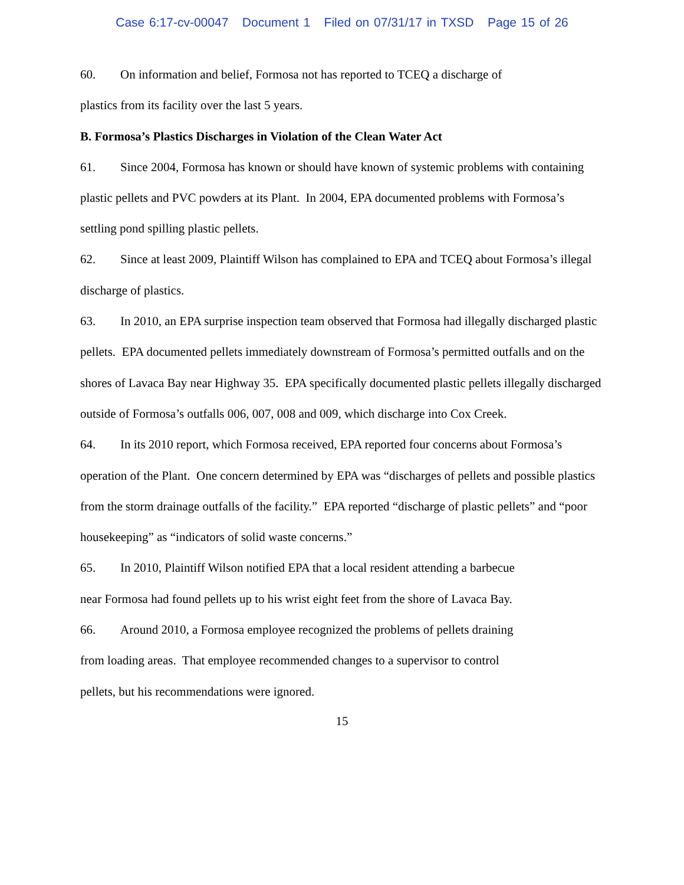Case 6:17-cv-00047 Document 1 Filed on 07/31/17 in TXSD Page 15 of 26
60. On information and belief, Formosa not has reported to TCEQ a discharge of
plastics from its facility over the last 5 years.
B. Formosa’s Plastics Discharges in Violation of the Clean Water Act
61. Since 2004, Formosa has known or should have known of systemic problems with containing plastic pellets and PVC powders at its Plant. In 2004, EPA documented problems with Formosa’s settling pond spilling plastic pellets.
62. Since at least 2009, Plaintiff Wilson has complained to EPA and TCEQ about Formosa’s illegal discharge of plastics.
63. In 2010, an EPA surprise inspection team observed that Formosa had illegally discharged plastic pellets. EPA documented pellets immediately downstream of Formosa’s permitted outfalls and on the shores of Lavaca Bay near Highway 35. EPA specifically documented plastic pellets illegally discharged outside of Formosa’s outfalls 006, 007, 008 and 009, which discharge into Cox Creek.
64. In its 2010 report, which Formosa received, EPA reported four concerns about Formosa’s operation of the Plant. One concern determined by EPA was “discharges of pellets and possible plastics from the storm drainage outfalls of the facility.” EPA reported “discharge of plastic pellets” and “poor housekeeping” as “indicators of solid waste concerns.”
65. In 2010, Plaintiff Wilson notified EPA that a local resident attending a barbecue
near Formosa had found pellets up to his wrist eight feet from the shore of Lavaca Bay.
66. Around 2010, a Formosa employee recognized the problems of pellets draining
from loading areas. That employee recommended changes to a supervisor to control
pellets, but his recommendations were ignored.
15